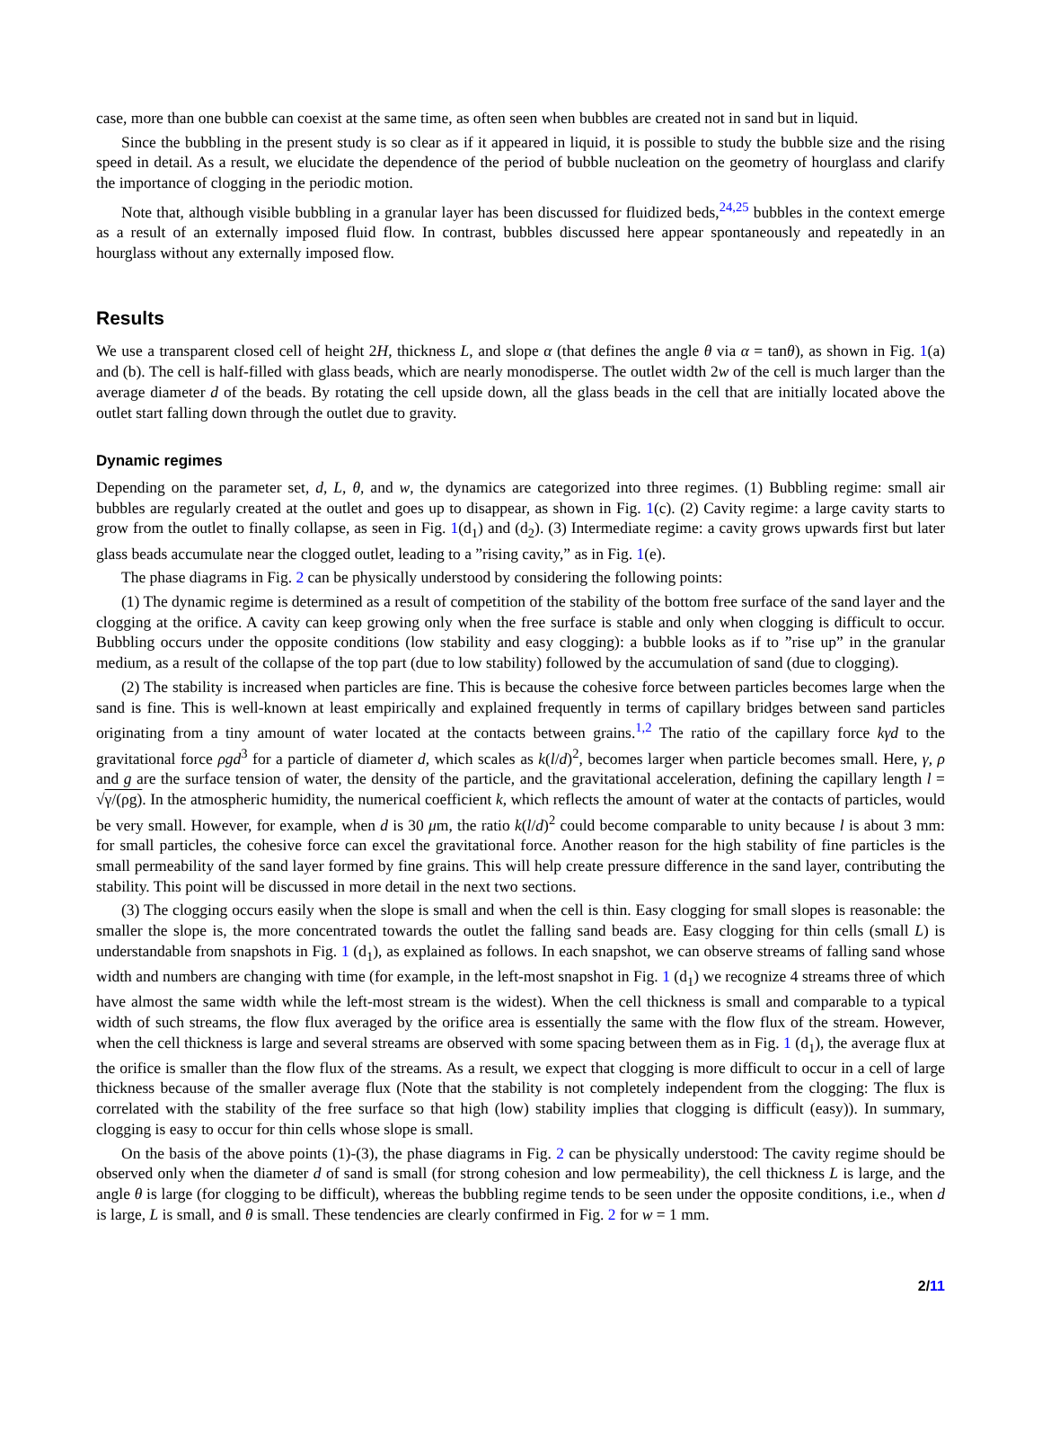case, more than one bubble can coexist at the same time, as often seen when bubbles are created not in sand but in liquid.
Since the bubbling in the present study is so clear as if it appeared in liquid, it is possible to study the bubble size and the rising speed in detail. As a result, we elucidate the dependence of the period of bubble nucleation on the geometry of hourglass and clarify the importance of clogging in the periodic motion.
Note that, although visible bubbling in a granular layer has been discussed for fluidized beds,<sup>24,25</sup> bubbles in the context emerge as a result of an externally imposed fluid flow. In contrast, bubbles discussed here appear spontaneously and repeatedly in an hourglass without any externally imposed flow.
Results
We use a transparent closed cell of height 2H, thickness L, and slope α (that defines the angle θ via α = tanθ), as shown in Fig. 1(a) and (b). The cell is half-filled with glass beads, which are nearly monodisperse. The outlet width 2w of the cell is much larger than the average diameter d of the beads. By rotating the cell upside down, all the glass beads in the cell that are initially located above the outlet start falling down through the outlet due to gravity.
Dynamic regimes
Depending on the parameter set, d, L, θ, and w, the dynamics are categorized into three regimes. (1) Bubbling regime: small air bubbles are regularly created at the outlet and goes up to disappear, as shown in Fig. 1(c). (2) Cavity regime: a large cavity starts to grow from the outlet to finally collapse, as seen in Fig. 1(d<sub>1</sub>) and (d<sub>2</sub>). (3) Intermediate regime: a cavity grows upwards first but later glass beads accumulate near the clogged outlet, leading to a ”rising cavity,” as in Fig. 1(e).
The phase diagrams in Fig. 2 can be physically understood by considering the following points:
(1) The dynamic regime is determined as a result of competition of the stability of the bottom free surface of the sand layer and the clogging at the orifice. A cavity can keep growing only when the free surface is stable and only when clogging is difficult to occur. Bubbling occurs under the opposite conditions (low stability and easy clogging): a bubble looks as if to ”rise up” in the granular medium, as a result of the collapse of the top part (due to low stability) followed by the accumulation of sand (due to clogging).
(2) The stability is increased when particles are fine. This is because the cohesive force between particles becomes large when the sand is fine. This is well-known at least empirically and explained frequently in terms of capillary bridges between sand particles originating from a tiny amount of water located at the contacts between grains.<sup>1,2</sup> The ratio of the capillary force kγd to the gravitational force ρgd<sup>3</sup> for a particle of diameter d, which scales as k(l/d)<sup>2</sup>, becomes larger when particle becomes small. Here, γ, ρ and g are the surface tension of water, the density of the particle, and the gravitational acceleration, defining the capillary length l = √γ/(ρg). In the atmospheric humidity, the numerical coefficient k, which reflects the amount of water at the contacts of particles, would be very small. However, for example, when d is 30 μm, the ratio k(l/d)<sup>2</sup> could become comparable to unity because l is about 3 mm: for small particles, the cohesive force can excel the gravitational force. Another reason for the high stability of fine particles is the small permeability of the sand layer formed by fine grains. This will help create pressure difference in the sand layer, contributing the stability. This point will be discussed in more detail in the next two sections.
(3) The clogging occurs easily when the slope is small and when the cell is thin. Easy clogging for small slopes is reasonable: the smaller the slope is, the more concentrated towards the outlet the falling sand beads are. Easy clogging for thin cells (small L) is understandable from snapshots in Fig. 1 (d<sub>1</sub>), as explained as follows. In each snapshot, we can observe streams of falling sand whose width and numbers are changing with time (for example, in the left-most snapshot in Fig. 1 (d<sub>1</sub>) we recognize 4 streams three of which have almost the same width while the left-most stream is the widest). When the cell thickness is small and comparable to a typical width of such streams, the flow flux averaged by the orifice area is essentially the same with the flow flux of the stream. However, when the cell thickness is large and several streams are observed with some spacing between them as in Fig. 1 (d<sub>1</sub>), the average flux at the orifice is smaller than the flow flux of the streams. As a result, we expect that clogging is more difficult to occur in a cell of large thickness because of the smaller average flux (Note that the stability is not completely independent from the clogging: The flux is correlated with the stability of the free surface so that high (low) stability implies that clogging is difficult (easy)). In summary, clogging is easy to occur for thin cells whose slope is small.
On the basis of the above points (1)-(3), the phase diagrams in Fig. 2 can be physically understood: The cavity regime should be observed only when the diameter d of sand is small (for strong cohesion and low permeability), the cell thickness L is large, and the angle θ is large (for clogging to be difficult), whereas the bubbling regime tends to be seen under the opposite conditions, i.e., when d is large, L is small, and θ is small. These tendencies are clearly confirmed in Fig. 2 for w = 1 mm.
2/11